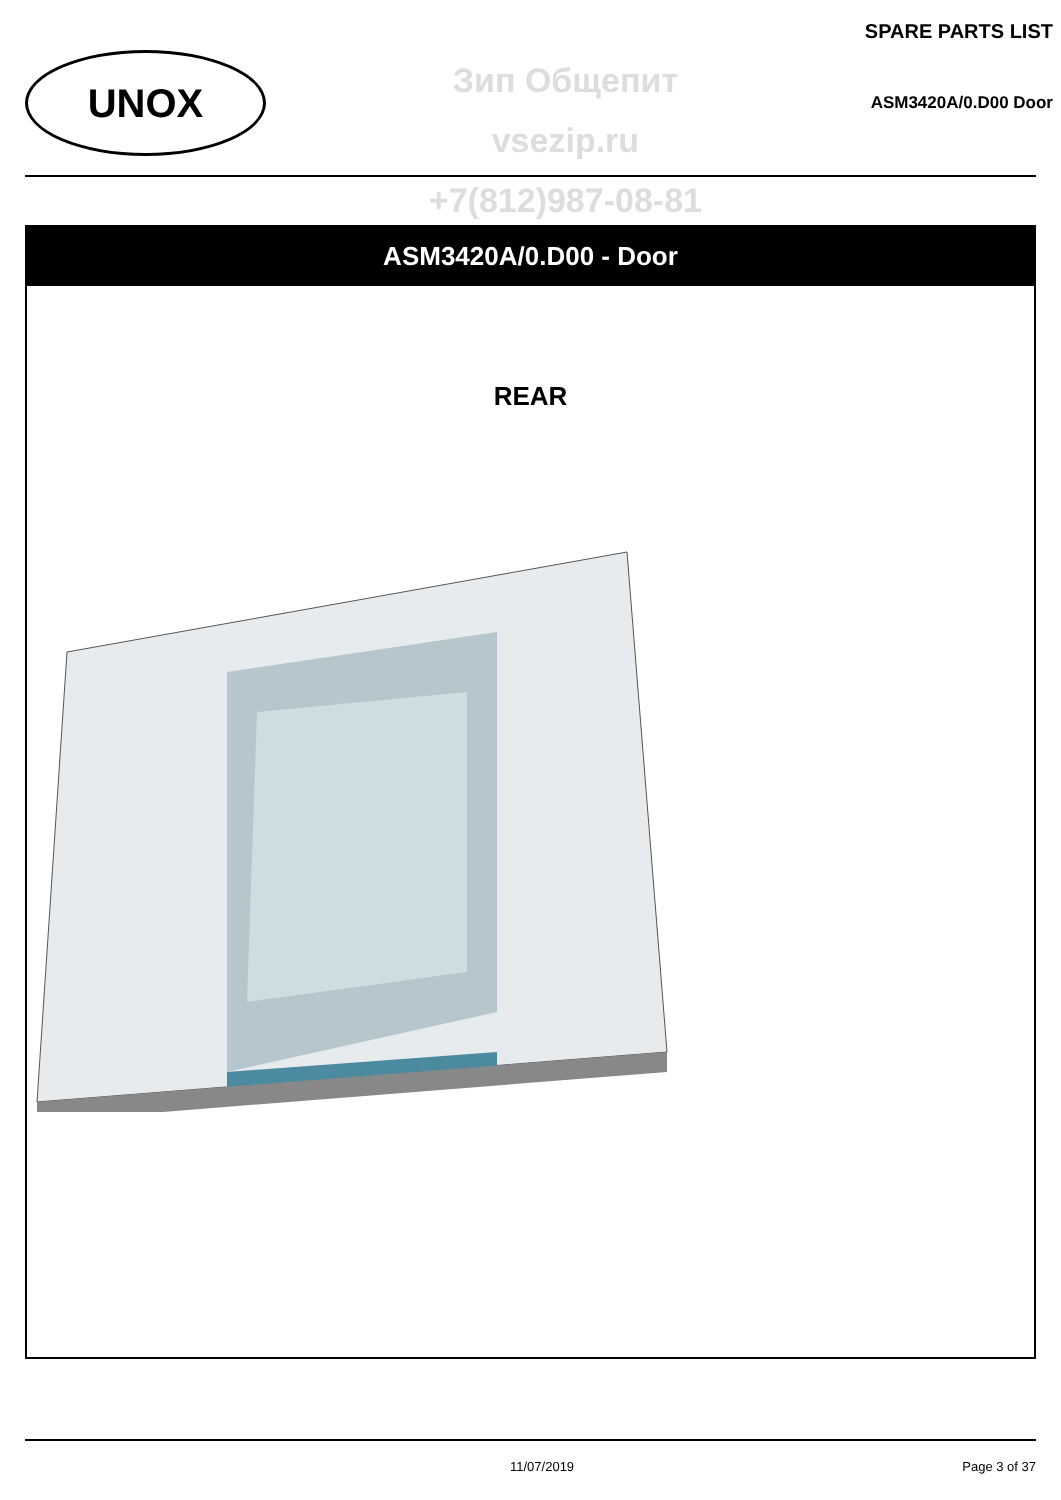UNOX
Зип Общепит
vsezip.ru
+7(812)987-08-81
SPARE PARTS LIST
ASM3420A/0.D00 Door
ASM3420A/0.D00 - Door
REAR
11/07/2019 Page 3 of 37